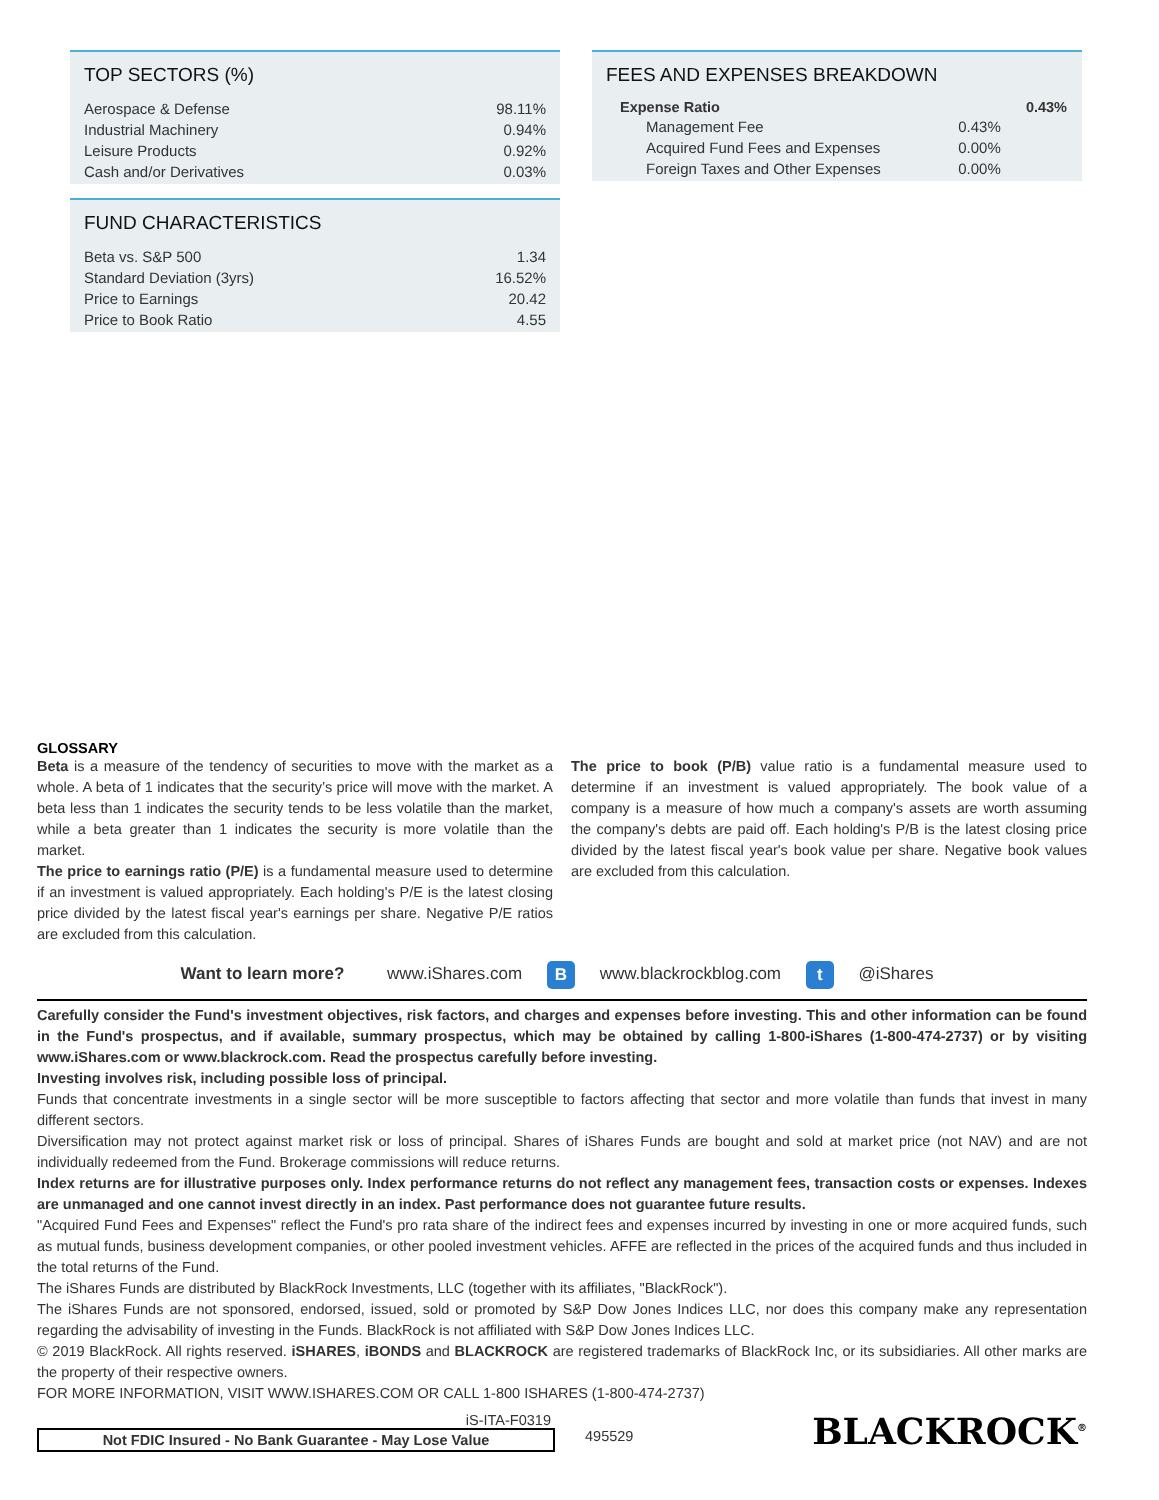TOP SECTORS (%)
| Aerospace & Defense | 98.11% |
| Industrial Machinery | 0.94% |
| Leisure Products | 0.92% |
| Cash and/or Derivatives | 0.03% |
FUND CHARACTERISTICS
| Beta vs. S&P 500 | 1.34 |
| Standard Deviation (3yrs) | 16.52% |
| Price to Earnings | 20.42 |
| Price to Book Ratio | 4.55 |
FEES AND EXPENSES BREAKDOWN
| Expense Ratio | | 0.43% |
| Management Fee | 0.43% | |
| Acquired Fund Fees and Expenses | 0.00% | |
| Foreign Taxes and Other Expenses | 0.00% | |
GLOSSARY
Beta is a measure of the tendency of securities to move with the market as a whole. A beta of 1 indicates that the security’s price will move with the market. A beta less than 1 indicates the security tends to be less volatile than the market, while a beta greater than 1 indicates the security is more volatile than the market.
The price to earnings ratio (P/E) is a fundamental measure used to determine if an investment is valued appropriately. Each holding's P/E is the latest closing price divided by the latest fiscal year's earnings per share. Negative P/E ratios are excluded from this calculation.
The price to book (P/B) value ratio is a fundamental measure used to determine if an investment is valued appropriately. The book value of a company is a measure of how much a company's assets are worth assuming the company's debts are paid off. Each holding's P/B is the latest closing price divided by the latest fiscal year's book value per share. Negative book values are excluded from this calculation.
Want to learn more? www.iShares.com B www.blackrockblog.com t @iShares
Carefully consider the Fund's investment objectives, risk factors, and charges and expenses before investing. This and other information can be found in the Fund's prospectus, and if available, summary prospectus, which may be obtained by calling 1-800-iShares (1-800-474-2737) or by visiting www.iShares.com or www.blackrock.com. Read the prospectus carefully before investing.
Investing involves risk, including possible loss of principal.
Funds that concentrate investments in a single sector will be more susceptible to factors affecting that sector and more volatile than funds that invest in many different sectors.
Diversification may not protect against market risk or loss of principal. Shares of iShares Funds are bought and sold at market price (not NAV) and are not individually redeemed from the Fund. Brokerage commissions will reduce returns.
Index returns are for illustrative purposes only. Index performance returns do not reflect any management fees, transaction costs or expenses. Indexes are unmanaged and one cannot invest directly in an index. Past performance does not guarantee future results.
"Acquired Fund Fees and Expenses" reflect the Fund's pro rata share of the indirect fees and expenses incurred by investing in one or more acquired funds, such as mutual funds, business development companies, or other pooled investment vehicles. AFFE are reflected in the prices of the acquired funds and thus included in the total returns of the Fund.
The iShares Funds are distributed by BlackRock Investments, LLC (together with its affiliates, "BlackRock").
The iShares Funds are not sponsored, endorsed, issued, sold or promoted by S&P Dow Jones Indices LLC, nor does this company make any representation regarding the advisability of investing in the Funds. BlackRock is not affiliated with S&P Dow Jones Indices LLC.
© 2019 BlackRock. All rights reserved. iSHARES, iBONDS and BLACKROCK are registered trademarks of BlackRock Inc, or its subsidiaries. All other marks are the property of their respective owners.
FOR MORE INFORMATION, VISIT WWW.ISHARES.COM OR CALL 1-800 ISHARES (1-800-474-2737)
iS-ITA-F0319
Not FDIC Insured - No Bank Guarantee - May Lose Value
495529
BLACKROCK<sup>®</sup>